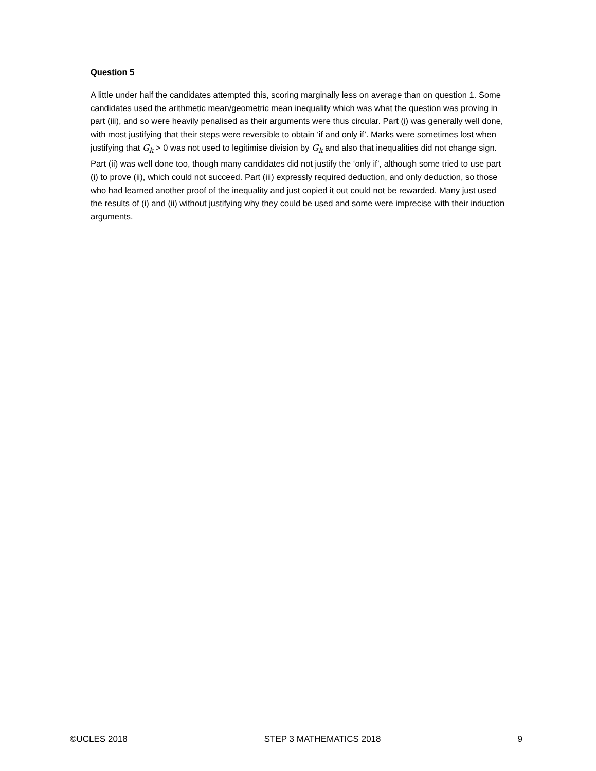Question 5
A little under half the candidates attempted this, scoring marginally less on average than on question 1. Some candidates used the arithmetic mean/geometric mean inequality which was what the question was proving in part (iii), and so were heavily penalised as their arguments were thus circular. Part (i) was generally well done, with most justifying that their steps were reversible to obtain ‘if and only if’. Marks were sometimes lost when justifying that G<sub>k</sub> > 0 was not used to legitimise division by G<sub>k</sub> and also that inequalities did not change sign. Part (ii) was well done too, though many candidates did not justify the ‘only if’, although some tried to use part (i) to prove (ii), which could not succeed. Part (iii) expressly required deduction, and only deduction, so those who had learned another proof of the inequality and just copied it out could not be rewarded. Many just used the results of (i) and (ii) without justifying why they could be used and some were imprecise with their induction arguments.
©UCLES 2018 STEP 3 MATHEMATICS 2018 9